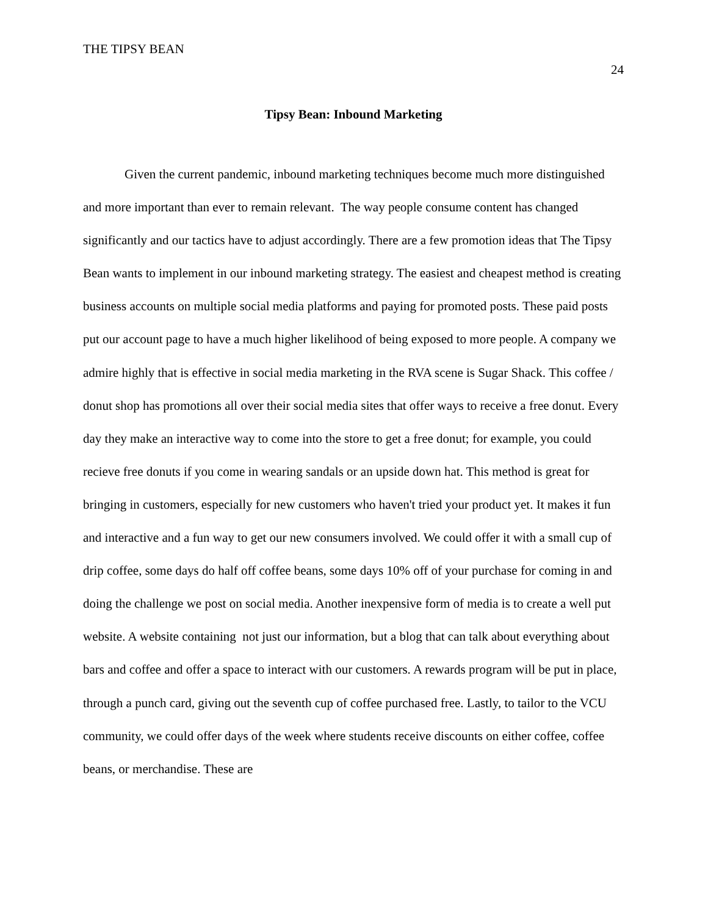THE TIPSY BEAN
24
Tipsy Bean: Inbound Marketing
Given the current pandemic, inbound marketing techniques become much more distinguished and more important than ever to remain relevant. The way people consume content has changed significantly and our tactics have to adjust accordingly. There are a few promotion ideas that The Tipsy Bean wants to implement in our inbound marketing strategy. The easiest and cheapest method is creating business accounts on multiple social media platforms and paying for promoted posts. These paid posts put our account page to have a much higher likelihood of being exposed to more people. A company we admire highly that is effective in social media marketing in the RVA scene is Sugar Shack. This coffee / donut shop has promotions all over their social media sites that offer ways to receive a free donut. Every day they make an interactive way to come into the store to get a free donut; for example, you could recieve free donuts if you come in wearing sandals or an upside down hat. This method is great for bringing in customers, especially for new customers who haven't tried your product yet. It makes it fun and interactive and a fun way to get our new consumers involved. We could offer it with a small cup of drip coffee, some days do half off coffee beans, some days 10% off of your purchase for coming in and doing the challenge we post on social media. Another inexpensive form of media is to create a well put website. A website containing not just our information, but a blog that can talk about everything about bars and coffee and offer a space to interact with our customers. A rewards program will be put in place, through a punch card, giving out the seventh cup of coffee purchased free. Lastly, to tailor to the VCU community, we could offer days of the week where students receive discounts on either coffee, coffee beans, or merchandise. These are